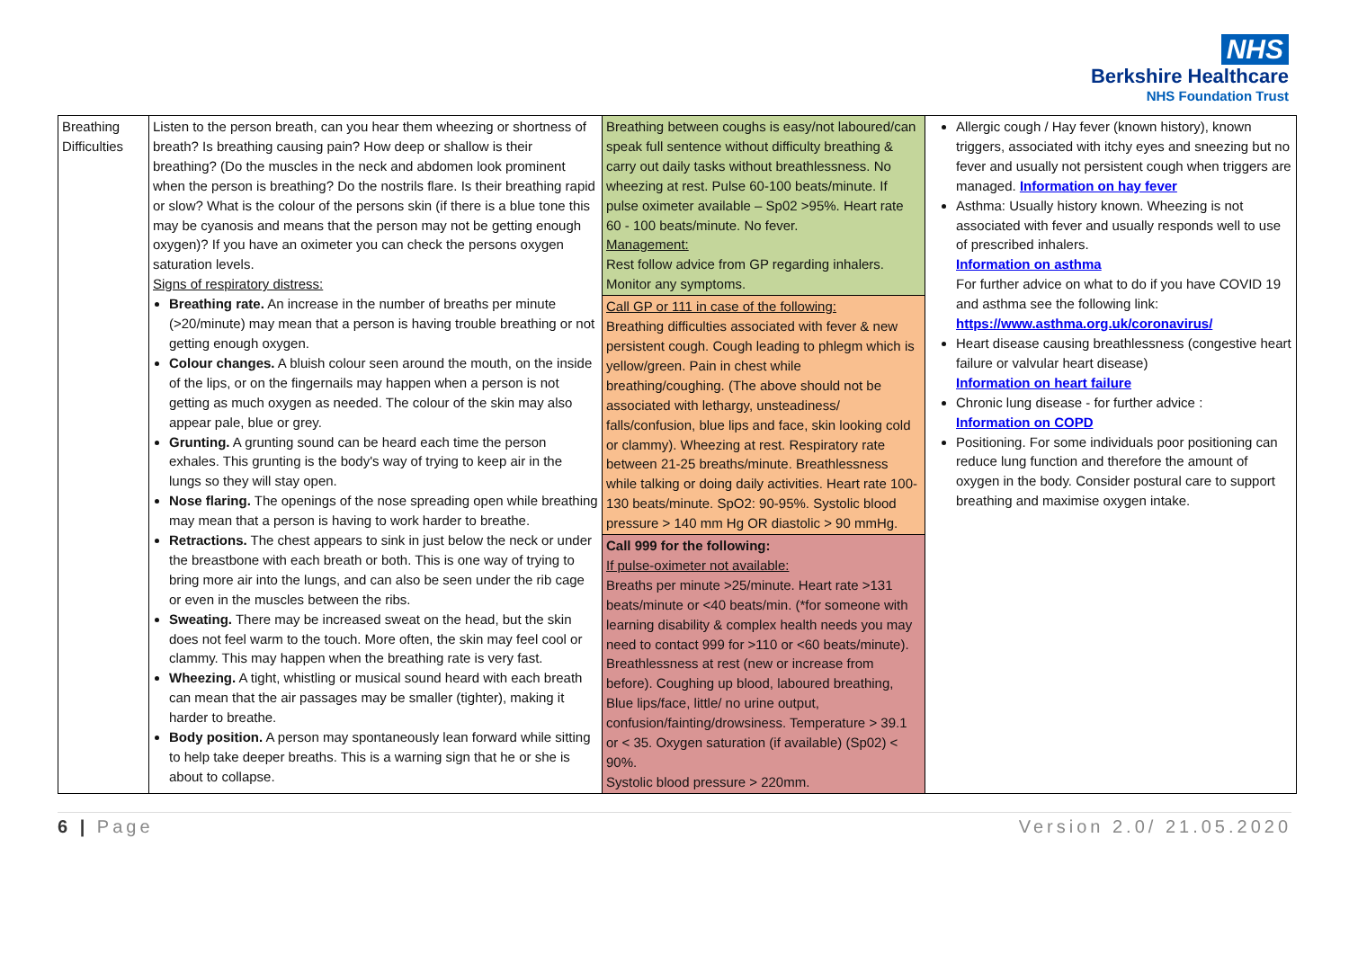NHS
Berkshire Healthcare
NHS Foundation Trust
| Breathing Difficulties | Listen to the person breath, can you hear them wheezing or shortness of breath? Is breathing causing pain? How deep or shallow is their breathing? (Do the muscles in the neck and abdomen look prominent when the person is breathing? Do the nostrils flare. Is their breathing rapid or slow? What is the colour of the persons skin (if there is a blue tone this may be cyanosis and means that the person may not be getting enough oxygen)? If you have an oximeter you can check the persons oxygen saturation levels. Signs of respiratory distress: Breathing rate. An increase in the number of breaths per minute (>20/minute) may mean that a person is having trouble breathing or not getting enough oxygen. Colour changes. A bluish colour seen around the mouth, on the inside of the lips, or on the fingernails may happen when a person is not getting as much oxygen as needed. The colour of the skin may also appear pale, blue or grey. Grunting. A grunting sound can be heard each time the person exhales. This grunting is the body's way of trying to keep air in the lungs so they will stay open. Nose flaring. The openings of the nose spreading open while breathing may mean that a person is having to work harder to breathe. Retractions. The chest appears to sink in just below the neck or under the breastbone with each breath or both. This is one way of trying to bring more air into the lungs, and can also be seen under the rib cage or even in the muscles between the ribs. Sweating. There may be increased sweat on the head, but the skin does not feel warm to the touch. More often, the skin may feel cool or clammy. This may happen when the breathing rate is very fast. Wheezing. A tight, whistling or musical sound heard with each breath can mean that the air passages may be smaller (tighter), making it harder to breathe. Body position. A person may spontaneously lean forward while sitting to help take deeper breaths. This is a warning sign that he or she is about to collapse. | Breathing between coughs is easy/not laboured/can speak full sentence without difficulty breathing & carry out daily tasks without breathlessness. No wheezing at rest. Pulse 60-100 beats/minute. If pulse oximeter available – Sp02 >95%. Heart rate 60 - 100 beats/minute. No fever. Management: Rest follow advice from GP regarding inhalers. Monitor any symptoms. Call GP or 111 in case of the following: Breathing difficulties associated with fever & new persistent cough. Cough leading to phlegm which is yellow/green. Pain in chest while breathing/coughing. (The above should not be associated with lethargy, unsteadiness/ falls/confusion, blue lips and face, skin looking cold or clammy). Wheezing at rest. Respiratory rate between 21-25 breaths/minute. Breathlessness while talking or doing daily activities. Heart rate 100-130 beats/minute. SpO2: 90-95%. Systolic blood pressure > 140 mm Hg OR diastolic > 90 mmHg. Call 999 for the following: If pulse-oximeter not available: Breaths per minute >25/minute. Heart rate >131 beats/minute or <40 beats/min. (*for someone with learning disability & complex health needs you may need to contact 999 for >110 or <60 beats/minute). Breathlessness at rest (new or increase from before). Coughing up blood, laboured breathing, Blue lips/face, little/ no urine output, confusion/fainting/drowsiness. Temperature > 39.1 or < 35. Oxygen saturation (if available) (Sp02) < 90%. Systolic blood pressure > 220mm. | Allergic cough / Hay fever (known history), known triggers, associated with itchy eyes and sneezing but no fever and usually not persistent cough when triggers are managed. Information on hay fever Asthma: Usually history known. Wheezing is not associated with fever and usually responds well to use of prescribed inhalers. Information on asthma For further advice on what to do if you have COVID 19 and asthma see the following link: https://www.asthma.org.uk/coronavirus/ Heart disease causing breathlessness (congestive heart failure or valvular heart disease) Information on heart failure Chronic lung disease - for further advice : Information on COPD Positioning. For some individuals poor positioning can reduce lung function and therefore the amount of oxygen in the body. Consider postural care to support breathing and maximise oxygen intake. |
6 | Page Version 2.0/ 21.05.2020